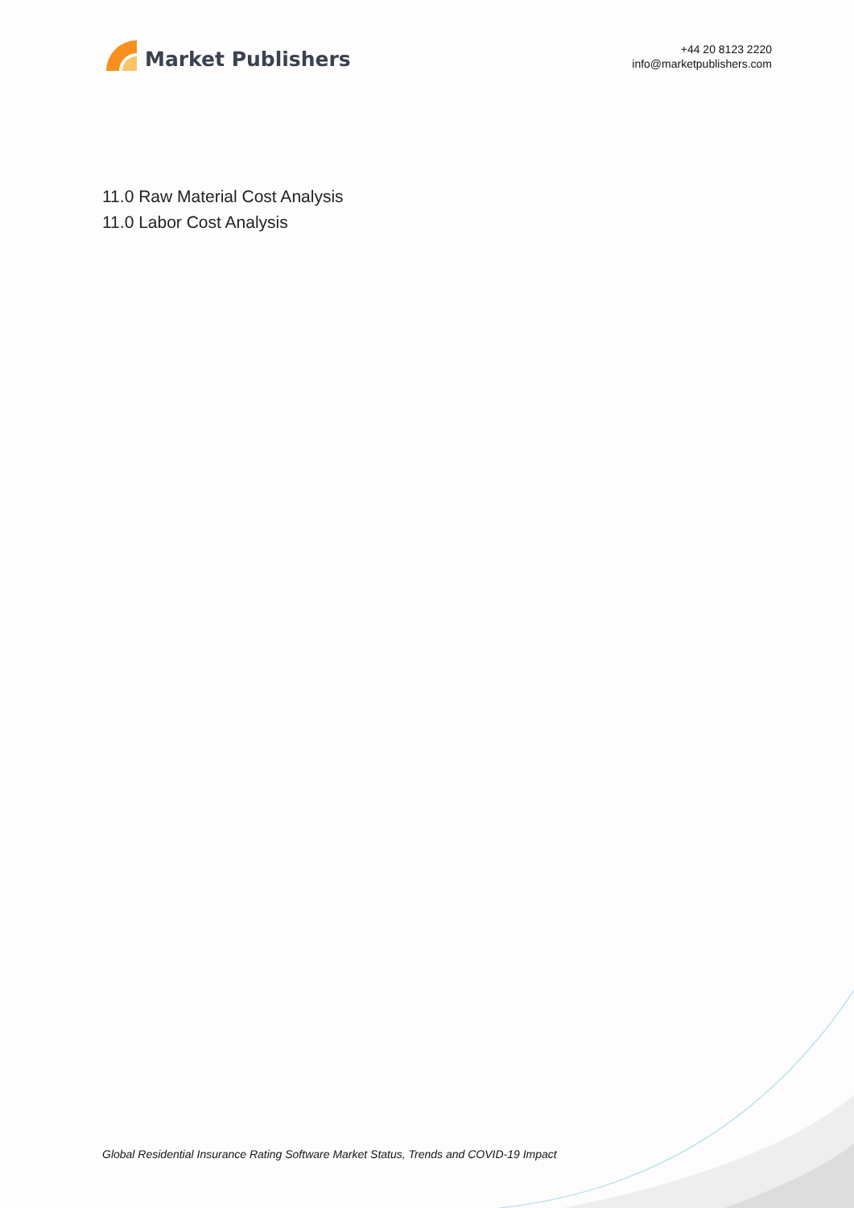Market Publishers
+44 20 8123 2220
info@marketpublishers.com
11.0 Raw Material Cost Analysis
11.0 Labor Cost Analysis
Global Residential Insurance Rating Software Market Status, Trends and COVID-19 Impact